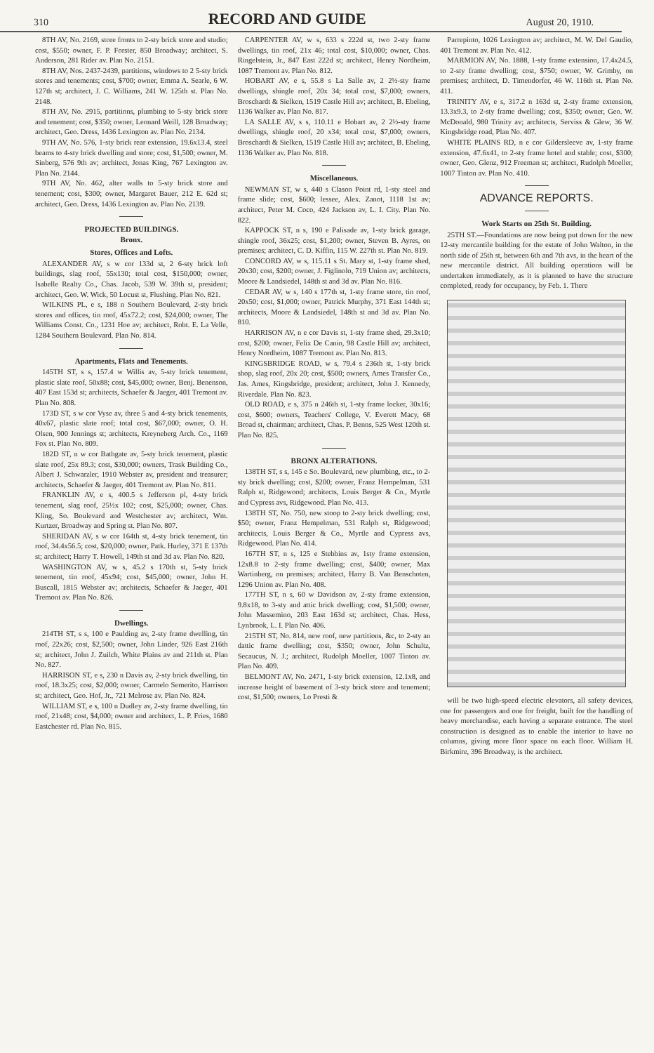310
RECORD AND GUIDE
August 20, 1910.
8TH AV, No. 2169, store fronts to 2-sty brick store and studio; cost, $550; owner, F. P. Forster, 850 Broadway; architect, S. Anderson, 281 Rider av. Plan No. 2151.
8TH AV, Nos. 2437-2439, partitions, windows to 2 5-sty brick stores and tenements; cost, $700; owner, Emma A. Searle, 6 W. 127th st; architect, J. C. Williams, 241 W. 125th st. Plan No. 2148.
8TH AV, No. 2915, partitions, plumbing to 5-sty brick store and tenement; cost, $350; owner, Leonard Weill, 128 Broadway; architect, Geo. Dress, 1436 Lexington av. Plan No. 2134.
9TH AV, No. 576, 1-sty brick rear extension, 19.6x13.4, steel beams to 4-sty brick dwelling and store; cost, $1,500; owner, M. Sinberg, 576 9th av; architect, Jonas King, 767 Lexington av. Plan No. 2144.
9TH AV, No. 462, alter walls to 5-sty brick store and tenement; cost, $300; owner, Margaret Bauer, 212 E. 62d st; architect, Geo. Dress, 1436 Lexington av. Plan No. 2139.
PROJECTED BUILDINGS.
Bronx.
Stores, Offices and Lofts.
ALEXANDER AV, s w cor 133d st, 2 6-sty brick loft buildings, slag roof, 55x130; total cost, $150,000; owner, Isabelle Realty Co., Chas. Jacob, 539 W. 39th st, president; architect, Geo. W. Wick, 50 Locust st, Flushing. Plan No. 821.
WILKINS PL, e s, 188 n Southern Boulevard, 2-sty brick stores and offices, tin roof, 45x72.2; cost, $24,000; owner, The Williams Const. Co., 1231 Hoe av; architect, Robt. E. La Velle, 1284 Southern Boulevard. Plan No. 814.
Apartments, Flats and Tenements.
145TH ST, s s, 157.4 w Willis av, 5-sty brick tenement, plastic slate roof, 50x88; cost, $45,000; owner, Benj. Benenson, 407 East 153d st; architects, Schaefer & Jaeger, 401 Tremont av. Plan No. 808.
173D ST, s w cor Vyse av, three 5 and 4-sty brick tenements, 40x67, plastic slate roof; total cost, $67,000; owner, O. H. Olsen, 900 Jennings st; architects, Kreyneberg Arch. Co., 1169 Fox st. Plan No. 809.
182D ST, n w cor Bathgate av, 5-sty brick tenement, plastic slate roof, 25x 89.3; cost, $30,000; owners, Trask Building Co., Albert J. Schwarzler, 1910 Webster av, president and treasurer; architects, Schaefer & Jaeger, 401 Tremont av. Plan No. 811.
FRANKLIN AV, e s, 400.5 s Jefferson pl, 4-sty brick tenement, slag roof, 25½x 102; cost, $25,000; owner, Chas. Kling, So. Boulevard and Westchester av; architect, Wm. Kurtzer, Broadway and Spring st. Plan No. 807.
SHERIDAN AV, s w cor 164th st, 4-sty brick tenement, tin roof, 34.4x56.5; cost, $20,000; owner, Patk. Hurley, 371 E 137th st; architect; Harry T. Howell, 149th st and 3d av. Plan No. 820.
WASHINGTON AV, w s, 45.2 s 170th st, 5-sty brick tenement, tin roof, 45x94; cost, $45,000; owner, John H. Buscall, 1815 Webster av; architects, Schaefer & Jaeger, 401 Tremont av. Plan No. 826.
Dwellings.
214TH ST, s s, 100 e Paulding av, 2-sty frame dwelling, tin roof, 22x26; cost, $2,500; owner, John Linder, 926 East 216th st; architect, John J. Zuilch, White Plains av and 211th st. Plan No. 827.
HARRISON ST, e s, 230 n Davis av, 2-sty brick dwelling, tin roof, 18.3x25; cost, $2,000; owner, Carmelo Semerito, Harrison st; architect, Geo. Hof, Jr., 721 Melrose av. Plan No. 824.
WILLIAM ST, e s, 100 n Dudley av, 2-sty frame dwelling, tin roof, 21x48; cost, $4,000; owner and architect, L. P. Fries, 1680 Eastchester rd. Plan No. 815.
CARPENTER AV, w s, 633 s 222d st, two 2-sty frame dwellings, tin roof, 21x 46; total cost, $10,000; owner, Chas. Ringelstein, Jr., 847 East 222d st; architect, Henry Nordheim, 1087 Tremont av. Plan No. 812.
HOBART AV, e s, 55.8 s La Salle av, 2 2½-sty frame dwellings, shingle roof, 20x 34; total cost, $7,000; owners, Broschardt & Sielken, 1519 Castle Hill av; architect, B. Ebeling, 1136 Walker av. Plan No. 817.
LA SALLE AV, s s, 110.11 e Hobart av, 2 2½-sty frame dwellings, shingle roof, 20 x34; total cost, $7,000; owners, Broschardt & Sielken, 1519 Castle Hill av; architect, B. Ebeling, 1136 Walker av. Plan No. 818.
Miscellaneous.
NEWMAN ST, w s, 440 s Clason Point rd, 1-sty steel and frame slide; cost, $600; lessee, Alex. Zanot, 1118 1st av; architect, Peter M. Coco, 424 Jackson av, L. I. City. Plan No. 822.
KAPPOCK ST, n s, 190 e Palisade av, 1-sty brick garage, shingle roof, 36x25; cost, $1,200; owner, Steven B. Ayres, on premises; architect, C. D. Kiffin, 115 W. 227th st. Plan No. 819.
CONCORD AV, w s, 115.11 s St. Mary st, 1-sty frame shed, 20x30; cost, $200; owner, J. Figlinolo, 719 Union av; architects, Moore & Landsiedel, 148th st and 3d av. Plan No. 816.
CEDAR AV, w s, 140 s 177th st, 1-sty frame store, tin roof, 20x50; cost, $1,000; owner, Patrick Murphy, 371 East 144th st; architects, Moore & Landsiedel, 148th st and 3d av. Plan No. 810.
HARRISON AV, n e cor Davis st, 1-sty frame shed, 29.3x10; cost, $200; owner, Felix De Canio, 98 Castle Hill av; architect, Henry Nordheim, 1087 Tremont av. Plan No. 813.
KINGSBRIDGE ROAD, w s, 79.4 s 236th st, 1-sty brick shop, slag roof, 20x 20; cost, $500; owners, Ames Transfer Co., Jas. Ames, Kingsbridge, president; architect, John J. Kennedy, Riverdale. Plan No. 823.
OLD ROAD, e s, 375 n 246th st, 1-sty frame locker, 30x16; cost, $600; owners, Teachers' College, V. Everett Macy, 68 Broad st, chairman; architect, Chas. P. Benns, 525 West 120th st. Plan No. 825.
BRONX ALTERATIONS.
138TH ST, s s, 145 e So. Boulevard, new plumbing, etc., to 2-sty brick dwelling; cost, $200; owner, Franz Hempelman, 531 Ralph st, Ridgewood; architects, Louis Berger & Co., Myrtle and Cypress avs, Ridgewood. Plan No. 413.
138TH ST, No. 750, new stoop to 2-sty brick dwelling; cost, $50; owner, Franz Hempelman, 531 Ralph st, Ridgewood; architects, Louis Berger & Co., Myrtle and Cypress avs, Ridgewood. Plan No. 414.
167TH ST, n s, 125 e Stebbins av, 1sty frame extension, 12x8.8 to 2-sty frame dwelling; cost, $400; owner, Max Wartinberg, on premises; architect, Harry B. Van Benschoten, 1296 Union av. Plan No. 408.
177TH ST, n s, 60 w Davidson av, 2-sty frame extension, 9.8x18, to 3-sty and attic brick dwelling; cost, $1,500; owner, John Massemino, 203 East 163d st; architect, Chas. Hess, Lynbrook, L. I. Plan No. 406.
215TH ST, No. 814, new roof, new partitions, &c, to 2-sty an dattic frame dwelling; cost, $350; owner, John Schultz, Secaucus, N. J.; architect, Rudolph Moeller, 1007 Tinton av. Plan No. 409.
BELMONT AV, No. 2471, 1-sty brick extension, 12.1x8, and increase height of basement of 3-sty brick store and tenement; cost, $1,500; owners, Lo Presti &
Parrepinto, 1026 Lexington av; architect, M. W. Del Gaudio, 401 Tremont av. Plan No. 412.
MARMION AV, No. 1888, 1-sty frame extension, 17.4x24.5, to 2-sty frame dwelling; cost, $750; owner, W. Grimby, on premises; architect, D. Timendorfer, 46 W. 116th st. Plan No. 411.
TRINITY AV, e s, 317.2 n 163d st, 2-sty frame extension, 13.3x9.3, to 2-sty frame dwelling; cost, $350; owner, Geo. W. McDonald, 980 Trinity av; architects, Serviss & Glew, 36 W. Kingsbridge road, Plan No. 407.
WHITE PLAINS RD, n e cor Gildersleeve av, 1-sty frame extension, 47.6x41, to 2-sty frame hotel and stable; cost, $300; owner, Geo. Glenz, 912 Freeman st; architect, Rudolph Moeller, 1007 Tinton av. Plan No. 410.
ADVANCE REPORTS.
Work Starts on 25th St. Building.
25TH ST.—Foundations are now being put down for the new 12-sty mercantile building for the estate of John Walton, in the north side of 25th st, between 6th and 7th avs, in the heart of the new mercantile district. All building operations will be undertaken immediately, as it is planned to have the structure completed, ready for occupancy, by Feb. 1. There
will be two high-speed electric elevators, all safety devices, one for passengers and one for freight, built for the handling of heavy merchandise, each having a separate entrance. The steel construction is designed as to enable the interior to have no columns, giving more floor space on each floor. William H. Birkmire, 396 Broadway, is the architect.